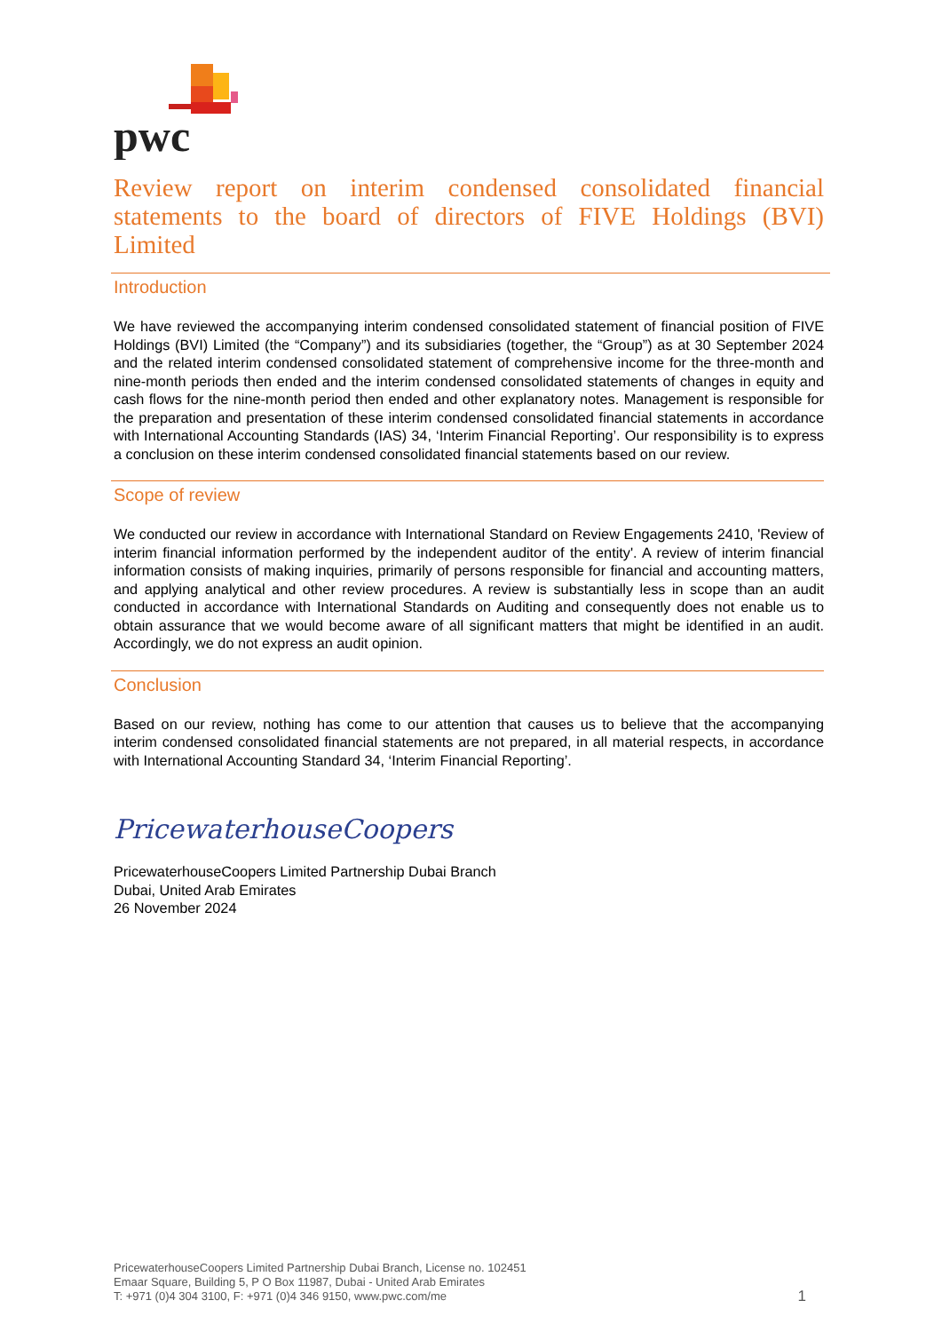pwc
Review report on interim condensed consolidated financial statements to the board of directors of FIVE Holdings (BVI) Limited
Introduction
We have reviewed the accompanying interim condensed consolidated statement of financial position of FIVE Holdings (BVI) Limited (the “Company”) and its subsidiaries (together, the “Group”) as at 30 September 2024 and the related interim condensed consolidated statement of comprehensive income for the three-month and nine-month periods then ended and the interim condensed consolidated statements of changes in equity and cash flows for the nine-month period then ended and other explanatory notes. Management is responsible for the preparation and presentation of these interim condensed consolidated financial statements in accordance with International Accounting Standards (IAS) 34, ‘Interim Financial Reporting’. Our responsibility is to express a conclusion on these interim condensed consolidated financial statements based on our review.
Scope of review
We conducted our review in accordance with International Standard on Review Engagements 2410, 'Review of interim financial information performed by the independent auditor of the entity'. A review of interim financial information consists of making inquiries, primarily of persons responsible for financial and accounting matters, and applying analytical and other review procedures. A review is substantially less in scope than an audit conducted in accordance with International Standards on Auditing and consequently does not enable us to obtain assurance that we would become aware of all significant matters that might be identified in an audit. Accordingly, we do not express an audit opinion.
Conclusion
Based on our review, nothing has come to our attention that causes us to believe that the accompanying interim condensed consolidated financial statements are not prepared, in all material respects, in accordance with International Accounting Standard 34, ‘Interim Financial Reporting’.
PricewaterhouseCoopers
PricewaterhouseCoopers Limited Partnership Dubai Branch
Dubai, United Arab Emirates
26 November 2024
PricewaterhouseCoopers Limited Partnership Dubai Branch, License no. 102451
Emaar Square, Building 5, P O Box 11987, Dubai - United Arab Emirates
T: +971 (0)4 304 3100, F: +971 (0)4 346 9150, www.pwc.com/me 1